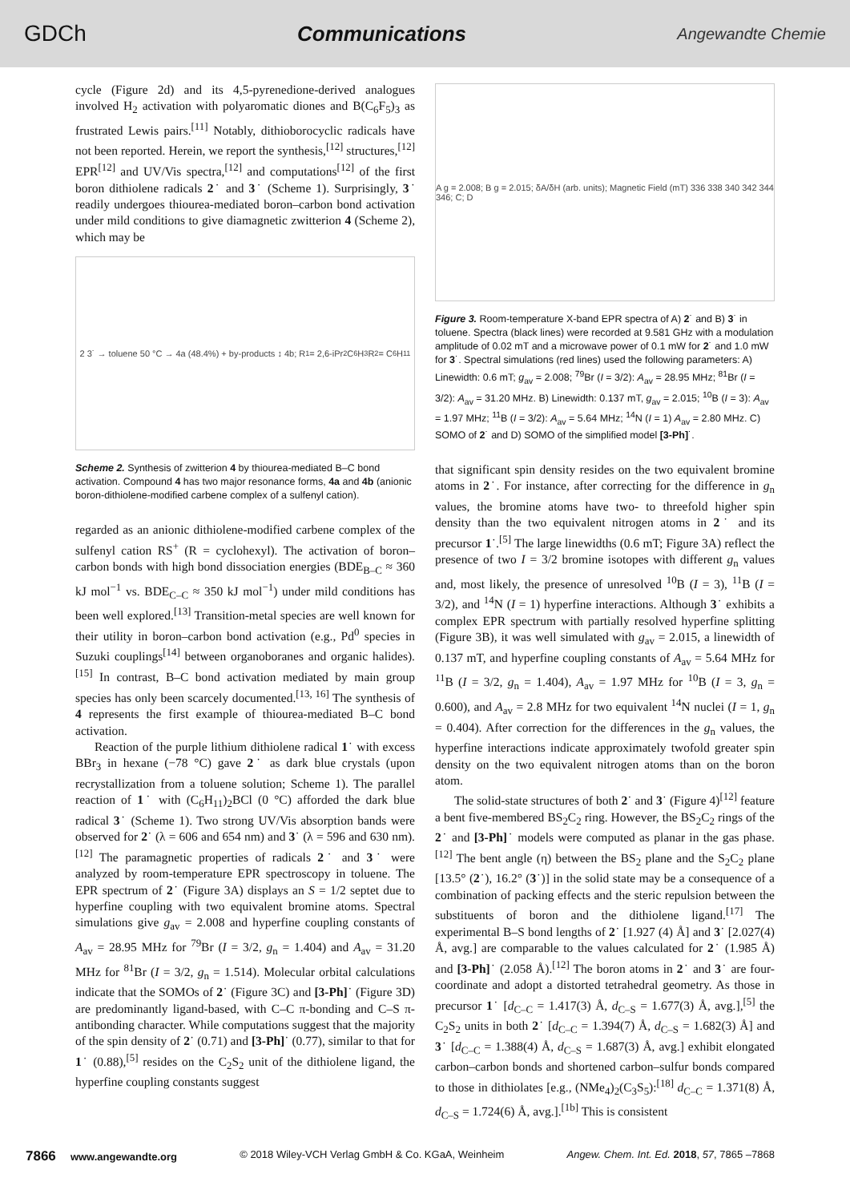GDCh Communications Angewandte Chemie
cycle (Figure 2d) and its 4,5-pyrenedione-derived analogues involved H<sub>2</sub> activation with polyaromatic diones and B(C<sub>6</sub>F<sub>5</sub>)<sub>3</sub> as frustrated Lewis pairs.<sup>[11]</sup> Notably, dithioborocyclic radicals have not been reported. Herein, we report the synthesis,<sup>[12]</sup> structures,<sup>[12]</sup> EPR<sup>[12]</sup> and UV/Vis spectra,<sup>[12]</sup> and computations<sup>[12]</sup> of the first boron dithiolene radicals 2˙ and 3˙ (Scheme 1). Surprisingly, 3˙ readily undergoes thiourea-mediated boron–carbon bond activation under mild conditions to give diamagnetic zwitterion 4 (Scheme 2), which may be
2 3˙ → toluene 50 °C → 4a (48.4%) + by-products ↕ 4b; R<sub>1</sub> = 2,6-iPr<sub>2</sub>C<sub>6</sub>H<sub>3</sub> R<sub>2</sub> = C<sub>6</sub>H<sub>11</sub>
Scheme 2. Synthesis of zwitterion 4 by thiourea-mediated B–C bond activation. Compound 4 has two major resonance forms, 4a and 4b (anionic boron-dithiolene-modified carbene complex of a sulfenyl cation).
regarded as an anionic dithiolene-modified carbene complex of the sulfenyl cation RS<sup>+</sup> (R = cyclohexyl). The activation of boron–carbon bonds with high bond dissociation energies (BDE<sub>B–C</sub> ≈ 360 kJ mol<sup>−1</sup> vs. BDE<sub>C–C</sub> ≈ 350 kJ mol<sup>−1</sup>) under mild conditions has been well explored.<sup>[13]</sup> Transition-metal species are well known for their utility in boron–carbon bond activation (e.g., Pd<sup>0</sup> species in Suzuki couplings<sup>[14]</sup> between organoboranes and organic halides).<sup>[15]</sup> In contrast, B–C bond activation mediated by main group species has only been scarcely documented.<sup>[13, 16]</sup> The synthesis of 4 represents the first example of thiourea-mediated B–C bond activation.
Reaction of the purple lithium dithiolene radical 1˙ with excess BBr<sub>3</sub> in hexane (−78 °C) gave 2˙ as dark blue crystals (upon recrystallization from a toluene solution; Scheme 1). The parallel reaction of 1˙ with (C<sub>6</sub>H<sub>11</sub>)<sub>2</sub>BCl (0 °C) afforded the dark blue radical 3˙ (Scheme 1). Two strong UV/Vis absorption bands were observed for 2˙ (λ = 606 and 654 nm) and 3˙ (λ = 596 and 630 nm).<sup>[12]</sup> The paramagnetic properties of radicals 2˙ and 3˙ were analyzed by room-temperature EPR spectroscopy in toluene. The EPR spectrum of 2˙ (Figure 3A) displays an S = 1/2 septet due to hyperfine coupling with two equivalent bromine atoms. Spectral simulations give g<sub>av</sub> = 2.008 and hyperfine coupling constants of A<sub>av</sub> = 28.95 MHz for <sup>79</sup>Br (I = 3/2, g<sub>n</sub> = 1.404) and A<sub>av</sub> = 31.20 MHz for <sup>81</sup>Br (I = 3/2, g<sub>n</sub> = 1.514). Molecular orbital calculations indicate that the SOMOs of 2˙ (Figure 3C) and [3-Ph]˙ (Figure 3D) are predominantly ligand-based, with C–C π-bonding and C–S π-antibonding character. While computations suggest that the majority of the spin density of 2˙ (0.71) and [3-Ph]˙ (0.77), similar to that for 1˙ (0.88),<sup>[5]</sup> resides on the C<sub>2</sub>S<sub>2</sub> unit of the dithiolene ligand, the hyperfine coupling constants suggest
A g = 2.008; B g = 2.015; δA/δH (arb. units); Magnetic Field (mT) 336 338 340 342 344 346; C; D
Figure 3. Room-temperature X-band EPR spectra of A) 2˙ and B) 3˙ in toluene. Spectra (black lines) were recorded at 9.581 GHz with a modulation amplitude of 0.02 mT and a microwave power of 0.1 mW for 2˙ and 1.0 mW for 3˙. Spectral simulations (red lines) used the following parameters: A) Linewidth: 0.6 mT; g<sub>av</sub> = 2.008; <sup>79</sup>Br (I = 3/2): A<sub>av</sub> = 28.95 MHz; <sup>81</sup>Br (I = 3/2): A<sub>av</sub> = 31.20 MHz. B) Linewidth: 0.137 mT, g<sub>av</sub> = 2.015; <sup>10</sup>B (I = 3): A<sub>av</sub> = 1.97 MHz; <sup>11</sup>B (I = 3/2): A<sub>av</sub> = 5.64 MHz; <sup>14</sup>N (I = 1) A<sub>av</sub> = 2.80 MHz. C) SOMO of 2˙ and D) SOMO of the simplified model [3-Ph]˙.
that significant spin density resides on the two equivalent bromine atoms in 2˙. For instance, after correcting for the difference in g<sub>n</sub> values, the bromine atoms have two- to threefold higher spin density than the two equivalent nitrogen atoms in 2˙ and its precursor 1˙.<sup>[5]</sup> The large linewidths (0.6 mT; Figure 3A) reflect the presence of two I = 3/2 bromine isotopes with different g<sub>n</sub> values and, most likely, the presence of unresolved <sup>10</sup>B (I = 3), <sup>11</sup>B (I = 3/2), and <sup>14</sup>N (I = 1) hyperfine interactions. Although 3˙ exhibits a complex EPR spectrum with partially resolved hyperfine splitting (Figure 3B), it was well simulated with g<sub>av</sub> = 2.015, a linewidth of 0.137 mT, and hyperfine coupling constants of A<sub>av</sub> = 5.64 MHz for <sup>11</sup>B (I = 3/2, g<sub>n</sub> = 1.404), A<sub>av</sub> = 1.97 MHz for <sup>10</sup>B (I = 3, g<sub>n</sub> = 0.600), and A<sub>av</sub> = 2.8 MHz for two equivalent <sup>14</sup>N nuclei (I = 1, g<sub>n</sub> = 0.404). After correction for the differences in the g<sub>n</sub> values, the hyperfine interactions indicate approximately twofold greater spin density on the two equivalent nitrogen atoms than on the boron atom.
The solid-state structures of both 2˙ and 3˙ (Figure 4)<sup>[12]</sup> feature a bent five-membered BS<sub>2</sub>C<sub>2</sub> ring. However, the BS<sub>2</sub>C<sub>2</sub> rings of the 2˙ and [3-Ph]˙ models were computed as planar in the gas phase.<sup>[12]</sup> The bent angle (η) between the BS<sub>2</sub> plane and the S<sub>2</sub>C<sub>2</sub> plane [13.5° (2˙), 16.2° (3˙)] in the solid state may be a consequence of a combination of packing effects and the steric repulsion between the substituents of boron and the dithiolene ligand.<sup>[17]</sup> The experimental B–S bond lengths of 2˙ [1.927 (4) Å] and 3˙ [2.027(4) Å, avg.] are comparable to the values calculated for 2˙ (1.985 Å) and [3-Ph]˙ (2.058 Å).<sup>[12]</sup> The boron atoms in 2˙ and 3˙ are four-coordinate and adopt a distorted tetrahedral geometry. As those in precursor 1˙ [d<sub>C–C</sub> = 1.417(3) Å, d<sub>C–S</sub> = 1.677(3) Å, avg.],<sup>[5]</sup> the C<sub>2</sub>S<sub>2</sub> units in both 2˙ [d<sub>C–C</sub> = 1.394(7) Å, d<sub>C–S</sub> = 1.682(3) Å] and 3˙ [d<sub>C–C</sub> = 1.388(4) Å, d<sub>C–S</sub> = 1.687(3) Å, avg.] exhibit elongated carbon–carbon bonds and shortened carbon–sulfur bonds compared to those in dithiolates [e.g., (NMe<sub>4</sub>)<sub>2</sub>(C<sub>3</sub>S<sub>5</sub>):<sup>[18]</sup> d<sub>C–C</sub> = 1.371(8) Å, d<sub>C–S</sub> = 1.724(6) Å, avg.].<sup>[1b]</sup> This is consistent
7866 www.angewandte.org © 2018 Wiley-VCH Verlag GmbH & Co. KGaA, Weinheim Angew. Chem. Int. Ed. 2018, 57, 7865 –7868